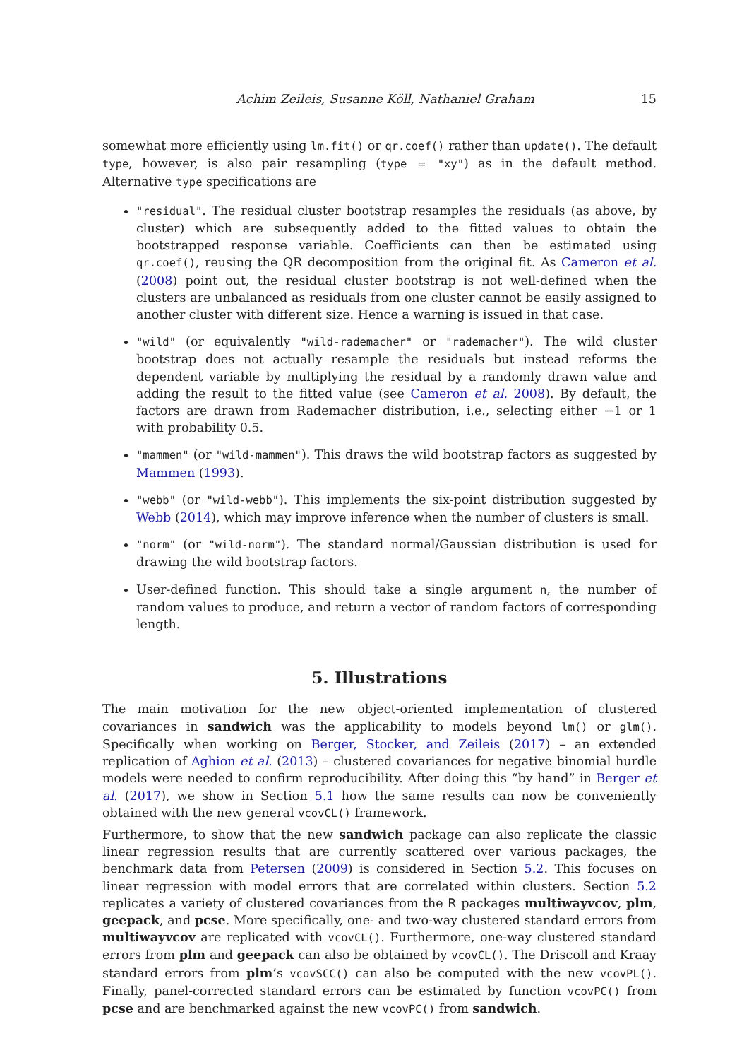Achim Zeileis, Susanne Köll, Nathaniel Graham 15
somewhat more efficiently using lm.fit() or qr.coef() rather than update(). The default type, however, is also pair resampling (type = "xy") as in the default method. Alternative type specifications are
"residual". The residual cluster bootstrap resamples the residuals (as above, by cluster) which are subsequently added to the fitted values to obtain the bootstrapped response variable. Coefficients can then be estimated using qr.coef(), reusing the QR decomposition from the original fit. As Cameron et al. (2008) point out, the residual cluster bootstrap is not well-defined when the clusters are unbalanced as residuals from one cluster cannot be easily assigned to another cluster with different size. Hence a warning is issued in that case.
"wild" (or equivalently "wild-rademacher" or "rademacher"). The wild cluster bootstrap does not actually resample the residuals but instead reforms the dependent variable by multiplying the residual by a randomly drawn value and adding the result to the fitted value (see Cameron et al. 2008). By default, the factors are drawn from Rademacher distribution, i.e., selecting either −1 or 1 with probability 0.5.
"mammen" (or "wild-mammen"). This draws the wild bootstrap factors as suggested by Mammen (1993).
"webb" (or "wild-webb"). This implements the six-point distribution suggested by Webb (2014), which may improve inference when the number of clusters is small.
"norm" (or "wild-norm"). The standard normal/Gaussian distribution is used for drawing the wild bootstrap factors.
User-defined function. This should take a single argument n, the number of random values to produce, and return a vector of random factors of corresponding length.
5. Illustrations
The main motivation for the new object-oriented implementation of clustered covariances in sandwich was the applicability to models beyond lm() or glm(). Specifically when working on Berger, Stocker, and Zeileis (2017) – an extended replication of Aghion et al. (2013) – clustered covariances for negative binomial hurdle models were needed to confirm reproducibility. After doing this “by hand” in Berger et al. (2017), we show in Section 5.1 how the same results can now be conveniently obtained with the new general vcovCL() framework.
Furthermore, to show that the new sandwich package can also replicate the classic linear regression results that are currently scattered over various packages, the benchmark data from Petersen (2009) is considered in Section 5.2. This focuses on linear regression with model errors that are correlated within clusters. Section 5.2 replicates a variety of clustered covariances from the R packages multiwayvcov, plm, geepack, and pcse. More specifically, one- and two-way clustered standard errors from multiwayvcov are replicated with vcovCL(). Furthermore, one-way clustered standard errors from plm and geepack can also be obtained by vcovCL(). The Driscoll and Kraay standard errors from plm’s vcovSCC() can also be computed with the new vcovPL(). Finally, panel-corrected standard errors can be estimated by function vcovPC() from pcse and are benchmarked against the new vcovPC() from sandwich.